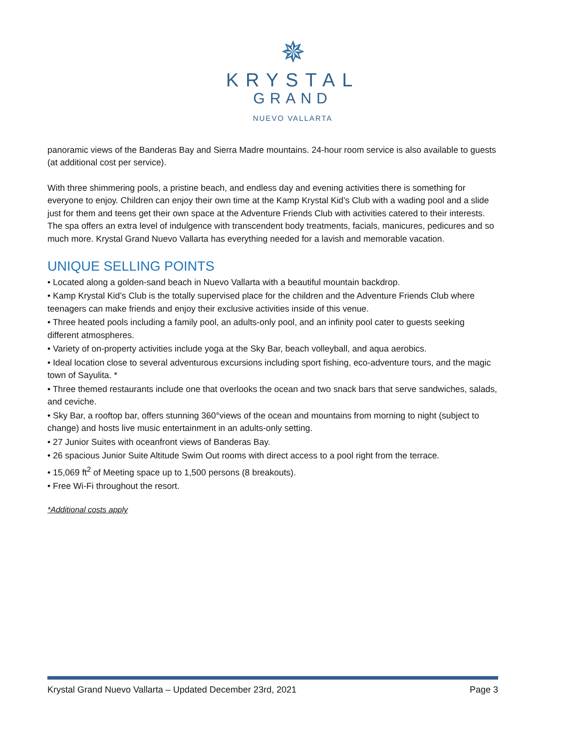✵
KRYSTAL
GRAND
NUEVO VALLARTA
panoramic views of the Banderas Bay and Sierra Madre mountains. 24-hour room service is also available to guests (at additional cost per service).
With three shimmering pools, a pristine beach, and endless day and evening activities there is something for everyone to enjoy. Children can enjoy their own time at the Kamp Krystal Kid’s Club with a wading pool and a slide just for them and teens get their own space at the Adventure Friends Club with activities catered to their interests. The spa offers an extra level of indulgence with transcendent body treatments, facials, manicures, pedicures and so much more. Krystal Grand Nuevo Vallarta has everything needed for a lavish and memorable vacation.
UNIQUE SELLING POINTS
• Located along a golden-sand beach in Nuevo Vallarta with a beautiful mountain backdrop.
• Kamp Krystal Kid’s Club is the totally supervised place for the children and the Adventure Friends Club where teenagers can make friends and enjoy their exclusive activities inside of this venue.
• Three heated pools including a family pool, an adults-only pool, and an infinity pool cater to guests seeking different atmospheres.
• Variety of on-property activities include yoga at the Sky Bar, beach volleyball, and aqua aerobics.
• Ideal location close to several adventurous excursions including sport fishing, eco-adventure tours, and the magic town of Sayulita. *
• Three themed restaurants include one that overlooks the ocean and two snack bars that serve sandwiches, salads, and ceviche.
• Sky Bar, a rooftop bar, offers stunning 360°views of the ocean and mountains from morning to night (subject to change) and hosts live music entertainment in an adults-only setting.
• 27 Junior Suites with oceanfront views of Banderas Bay.
• 26 spacious Junior Suite Altitude Swim Out rooms with direct access to a pool right from the terrace.
• 15,069 ft<sup>2</sup> of Meeting space up to 1,500 persons (8 breakouts).
• Free Wi-Fi throughout the resort.
*Additional costs apply
Krystal Grand Nuevo Vallarta – Updated December 23rd, 2021 Page 3